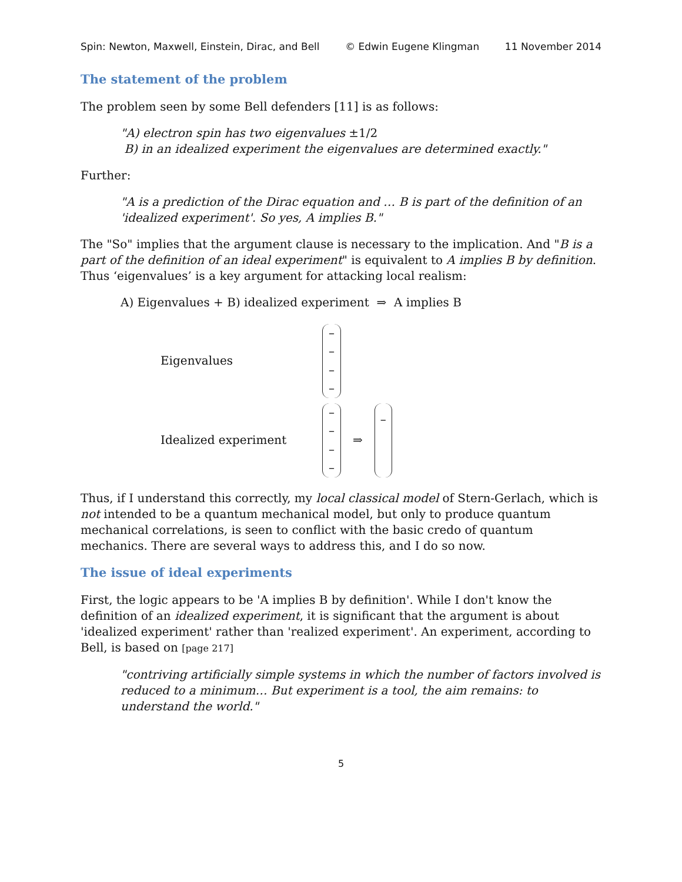Spin: Newton, Maxwell, Einstein, Dirac, and Bell © Edwin Eugene Klingman 11 November 2014
The statement of the problem
The problem seen by some Bell defenders [11] is as follows:
"A) electron spin has two eigenvalues ±1/2
B) in an idealized experiment the eigenvalues are determined exactly."
Further:
"A is a prediction of the Dirac equation and … B is part of the definition of an 'idealized experiment'. So yes, A implies B."
The "So" implies that the argument clause is necessary to the implication. And "B is a part of the definition of an ideal experiment" is equivalent to A implies B by definition. Thus ‘eigenvalues’ is a key argument for attacking local realism:
A) Eigenvalues + B) idealized experiment ⇒ A implies B
Eigenvalues –
–
–
–
Idealized experiment –
–
–
– ⇒ –
Thus, if I understand this correctly, my local classical model of Stern-Gerlach, which is not intended to be a quantum mechanical model, but only to produce quantum mechanical correlations, is seen to conflict with the basic credo of quantum mechanics. There are several ways to address this, and I do so now.
The issue of ideal experiments
First, the logic appears to be 'A implies B by definition'. While I don't know the definition of an idealized experiment, it is significant that the argument is about 'idealized experiment' rather than 'realized experiment'. An experiment, according to Bell, is based on [page 217]
"contriving artificially simple systems in which the number of factors involved is reduced to a minimum… But experiment is a tool, the aim remains: to understand the world."
5